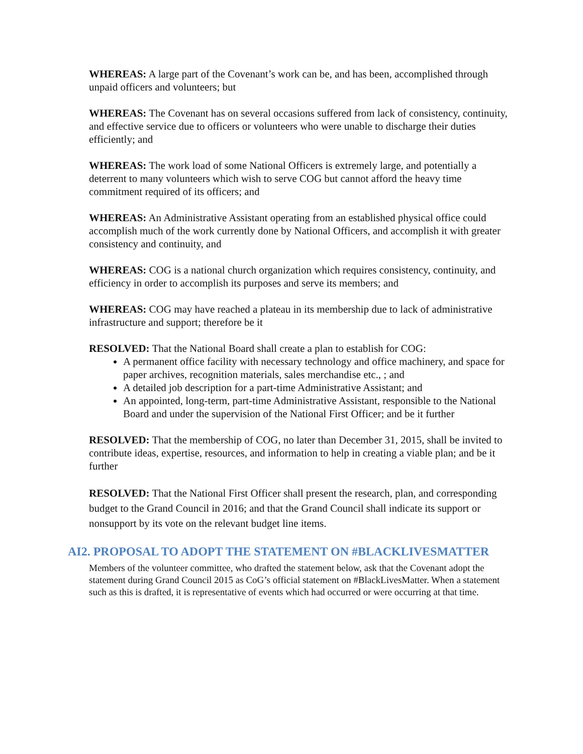WHEREAS: A large part of the Covenant’s work can be, and has been, accomplished through unpaid officers and volunteers; but
WHEREAS: The Covenant has on several occasions suffered from lack of consistency, continuity, and effective service due to officers or volunteers who were unable to discharge their duties efficiently; and
WHEREAS: The work load of some National Officers is extremely large, and potentially a deterrent to many volunteers which wish to serve COG but cannot afford the heavy time commitment required of its officers; and
WHEREAS: An Administrative Assistant operating from an established physical office could accomplish much of the work currently done by National Officers, and accomplish it with greater consistency and continuity, and
WHEREAS: COG is a national church organization which requires consistency, continuity, and efficiency in order to accomplish its purposes and serve its members; and
WHEREAS: COG may have reached a plateau in its membership due to lack of administrative infrastructure and support; therefore be it
RESOLVED: That the National Board shall create a plan to establish for COG:
A permanent office facility with necessary technology and office machinery, and space for paper archives, recognition materials, sales merchandise etc., ; and
A detailed job description for a part-time Administrative Assistant; and
An appointed, long-term, part-time Administrative Assistant, responsible to the National Board and under the supervision of the National First Officer; and be it further
RESOLVED: That the membership of COG, no later than December 31, 2015, shall be invited to contribute ideas, expertise, resources, and information to help in creating a viable plan; and be it further
RESOLVED: That the National First Officer shall present the research, plan, and corresponding budget to the Grand Council in 2016; and that the Grand Council shall indicate its support or nonsupport by its vote on the relevant budget line items.
AI2. PROPOSAL TO ADOPT THE STATEMENT ON #BLACKLIVESMATTER
Members of the volunteer committee, who drafted the statement below, ask that the Covenant adopt the statement during Grand Council 2015 as CoG’s official statement on #BlackLivesMatter. When a statement such as this is drafted, it is representative of events which had occurred or were occurring at that time.